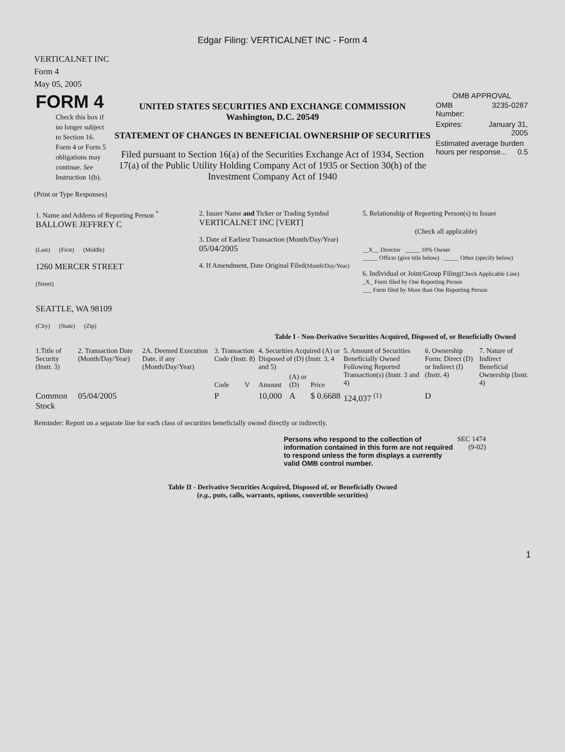Edgar Filing: VERTICALNET INC - Form 4
VERTICALNET INC
Form 4
May 05, 2005
| FORM 4 Check this box if no longer subject to Section 16. Form 4 or Form 5 obligations may continue. See Instruction 1(b). | UNITED STATES SECURITIES AND EXCHANGE COMMISSION Washington, D.C. 20549 STATEMENT OF CHANGES IN BENEFICIAL OWNERSHIP OF SECURITIES Filed pursuant to Section 16(a) of the Securities Exchange Act of 1934, Section 17(a) of the Public Utility Holding Company Act of 1935 or Section 30(h) of the Investment Company Act of 1940 | OMB APPROVAL / OMB Number: / 3235-0287 / / Expires: / January 31, 2005 / / Estimated average burden hours per response... 0.5 / / |
(Print or Type Responses)
| 1. Name and Address of Reporting Person <sup>*</sup> BALLOWE JEFFREY C (Last) (First) (Middle) 1260 MERCER STREET (Street) SEATTLE, WA 98109 (City) (State) (Zip) | 2. Issuer Name and Ticker or Trading Symbol VERTICALNET INC [VERT] 3. Date of Earliest Transaction (Month/Day/Year) 05/04/2005 4. If Amendment, Date Original Filed (Month/Day/Year) | 5. Relationship of Reporting Person(s) to Issuer (Check all applicable) __X__ Director _____ 10% Owner _____ Officer (give title below) _____ Other (specify below) 6. Individual or Joint/Group Filing (Check Applicable Line) _X_ Form filed by One Reporting Person ___ Form filed by More than One Reporting Person |
Table I - Non-Derivative Securities Acquired, Disposed of, or Beneficially Owned
| 1.Title of Security (Instr. 3) | 2. Transaction Date (Month/Day/Year) | 2A. Deemed Execution Date, if any (Month/Day/Year) | 3. Transaction Code (Instr. 8) | | 4. Securities Acquired (A) or Disposed of (D) (Instr. 3, 4 and 5) | | | 5. Amount of Securities Beneficially Owned Following Reported Transaction(s) (Instr. 3 and 4) | 6. Ownership Form: Direct (D) or Indirect (I) (Instr. 4) | 7. Nature of Indirect Beneficial Ownership (Instr. 4) |
| --- | --- | --- | --- | --- | --- | --- | --- | --- | --- | --- |
| | | | Code | V | Amount | (A) or (D) | Price | | | |
| Common Stock | 05/04/2005 | | P | | 10,000 | A | $ 0.6688 | 124,037 <sup>(1)</sup> | D | |
Reminder: Report on a separate line for each class of securities beneficially owned directly or indirectly.
| Persons who respond to the collection of information contained in this form are not required to respond unless the form displays a currently valid OMB control number. | SEC 1474 (9-02) |
Table II - Derivative Securities Acquired, Disposed of, or Beneficially Owned
(e.g., puts, calls, warrants, options, convertible securities)
1